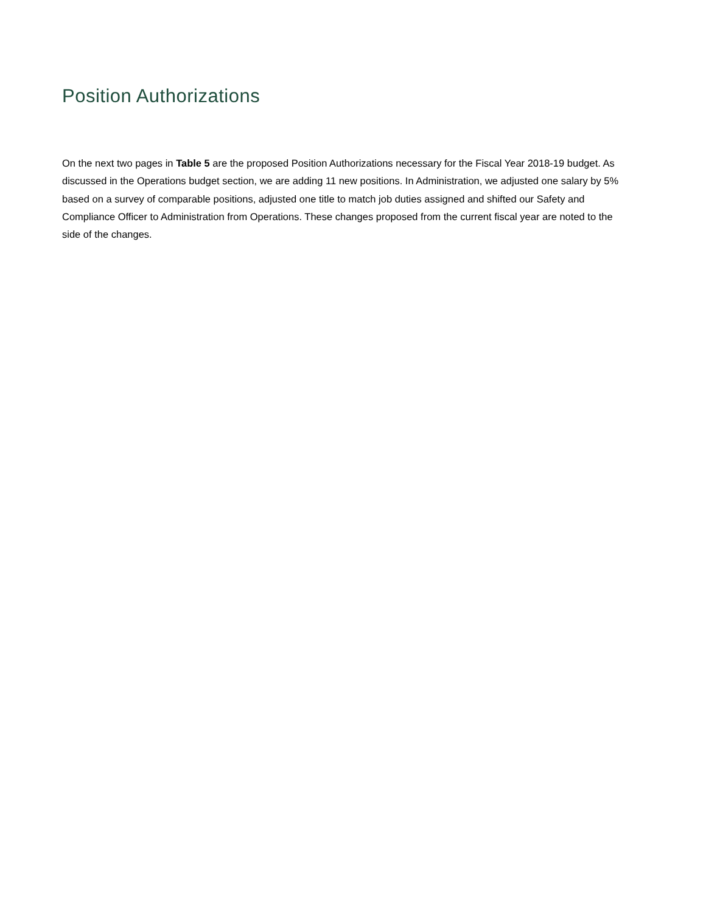Position Authorizations
On the next two pages in Table 5 are the proposed Position Authorizations necessary for the Fiscal Year 2018-19 budget. As discussed in the Operations budget section, we are adding 11 new positions. In Administration, we adjusted one salary by 5% based on a survey of comparable positions, adjusted one title to match job duties assigned and shifted our Safety and Compliance Officer to Administration from Operations. These changes proposed from the current fiscal year are noted to the side of the changes.